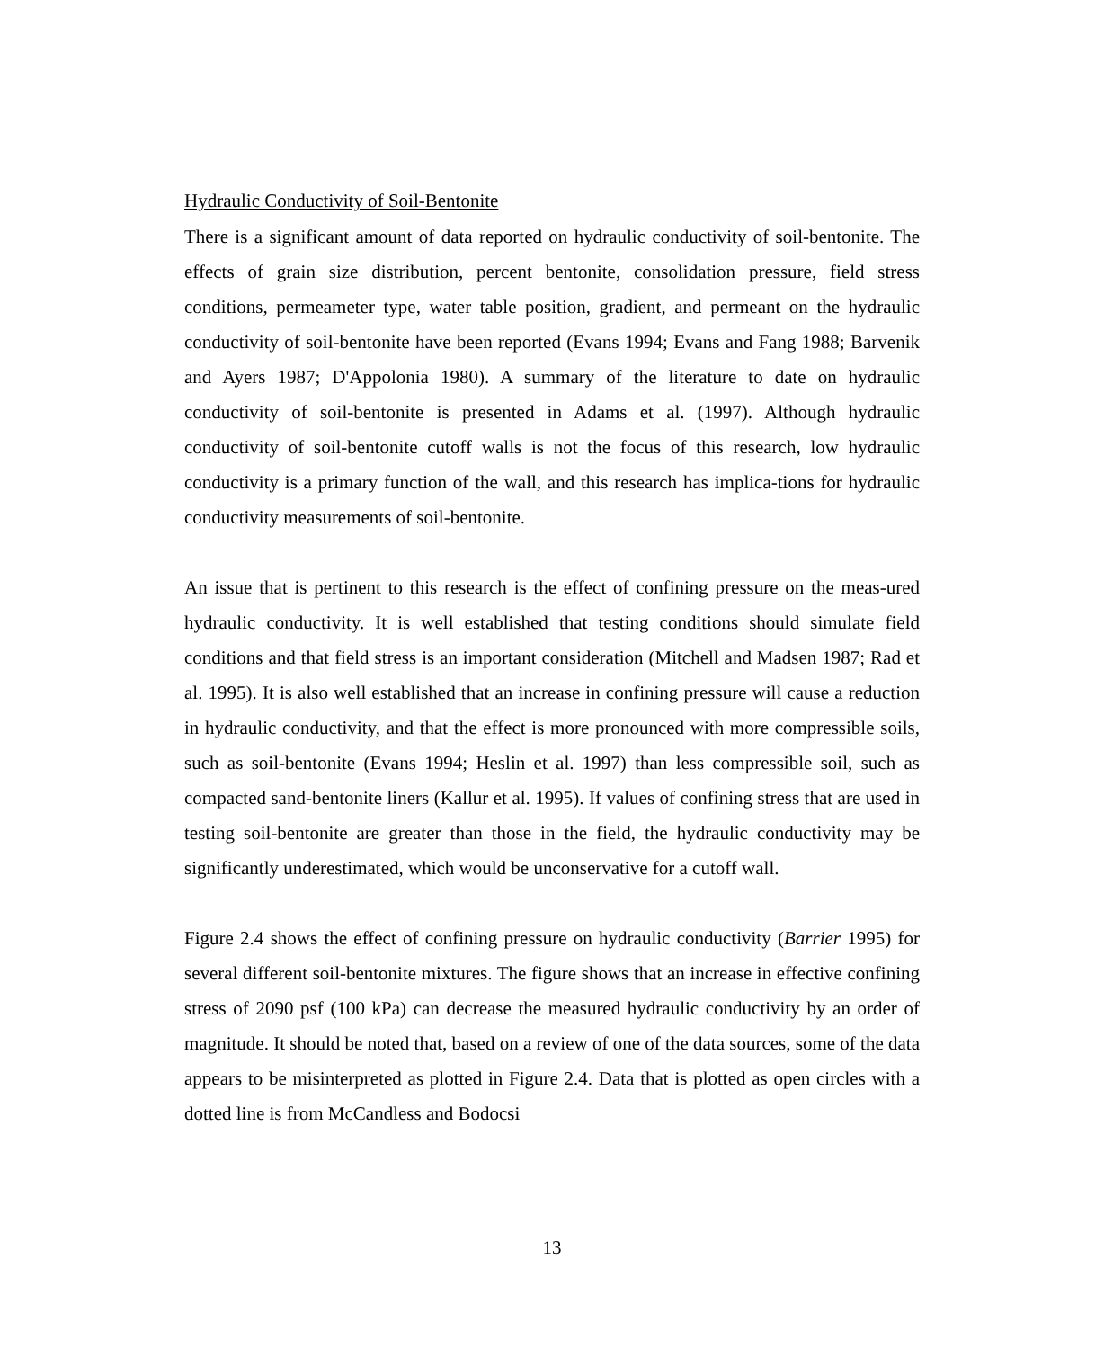Hydraulic Conductivity of Soil-Bentonite
There is a significant amount of data reported on hydraulic conductivity of soil-bentonite. The effects of grain size distribution, percent bentonite, consolidation pressure, field stress conditions, permeameter type, water table position, gradient, and permeant on the hydraulic conductivity of soil-bentonite have been reported (Evans 1994; Evans and Fang 1988; Barvenik and Ayers 1987; D'Appolonia 1980). A summary of the literature to date on hydraulic conductivity of soil-bentonite is presented in Adams et al. (1997). Although hydraulic conductivity of soil-bentonite cutoff walls is not the focus of this research, low hydraulic conductivity is a primary function of the wall, and this research has implica-tions for hydraulic conductivity measurements of soil-bentonite.
An issue that is pertinent to this research is the effect of confining pressure on the meas-ured hydraulic conductivity. It is well established that testing conditions should simulate field conditions and that field stress is an important consideration (Mitchell and Madsen 1987; Rad et al. 1995). It is also well established that an increase in confining pressure will cause a reduction in hydraulic conductivity, and that the effect is more pronounced with more compressible soils, such as soil-bentonite (Evans 1994; Heslin et al. 1997) than less compressible soil, such as compacted sand-bentonite liners (Kallur et al. 1995). If values of confining stress that are used in testing soil-bentonite are greater than those in the field, the hydraulic conductivity may be significantly underestimated, which would be unconservative for a cutoff wall.
Figure 2.4 shows the effect of confining pressure on hydraulic conductivity (Barrier 1995) for several different soil-bentonite mixtures. The figure shows that an increase in effective confining stress of 2090 psf (100 kPa) can decrease the measured hydraulic conductivity by an order of magnitude. It should be noted that, based on a review of one of the data sources, some of the data appears to be misinterpreted as plotted in Figure 2.4. Data that is plotted as open circles with a dotted line is from McCandless and Bodocsi
13